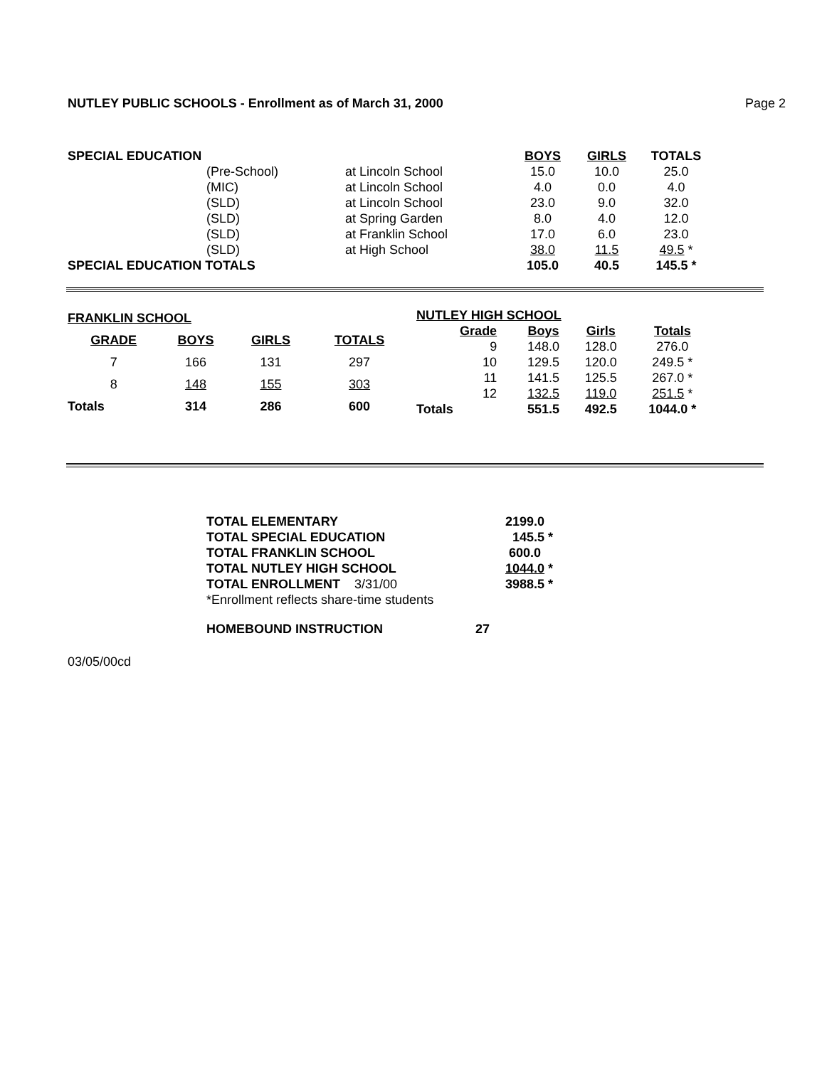NUTLEY PUBLIC SCHOOLS - Enrollment as of March 31, 2000 Page 2
| SPECIAL EDUCATION | | | BOYS | GIRLS | TOTALS |
| | (Pre-School) | at Lincoln School | 15.0 | 10.0 | 25.0 |
| | (MIC) | at Lincoln School | 4.0 | 0.0 | 4.0 |
| | (SLD) | at Lincoln School | 23.0 | 9.0 | 32.0 |
| | (SLD) | at Spring Garden | 8.0 | 4.0 | 12.0 |
| | (SLD) | at Franklin School | 17.0 | 6.0 | 23.0 |
| | (SLD) | at High School | 38.0 | 11.5 | 49.5 * |
| SPECIAL EDUCATION TOTALS | | | 105.0 | 40.5 | 145.5 * |
| FRANKLIN SCHOOL | | | |
| --- | --- | --- | --- |
| GRADE | BOYS | GIRLS | TOTALS |
| 7 | 166 | 131 | 297 |
| 8 | 148 | 155 | 303 |
| Totals | 314 | 286 | 600 |
| NUTLEY HIGH SCHOOL | | | |
| --- | --- | --- | --- |
| Grade | Boys | Girls | Totals |
| 9 | 148.0 | 128.0 | 276.0 |
| 10 | 129.5 | 120.0 | 249.5 * |
| 11 | 141.5 | 125.5 | 267.0 * |
| 12 | 132.5 | 119.0 | 251.5 * |
| Totals | 551.5 | 492.5 | 1044.0 * |
| TOTAL ELEMENTARY | 2199.0 |
| --- | --- |
| TOTAL SPECIAL EDUCATION | 145.5 * |
| TOTAL FRANKLIN SCHOOL | 600.0 |
| TOTAL NUTLEY HIGH SCHOOL | 1044.0 * |
| TOTAL ENROLLMENT 3/31/00 | 3988.5 * |
| *Enrollment reflects share-time students | |
| HOMEBOUND INSTRUCTION 27 | |
03/05/00cd